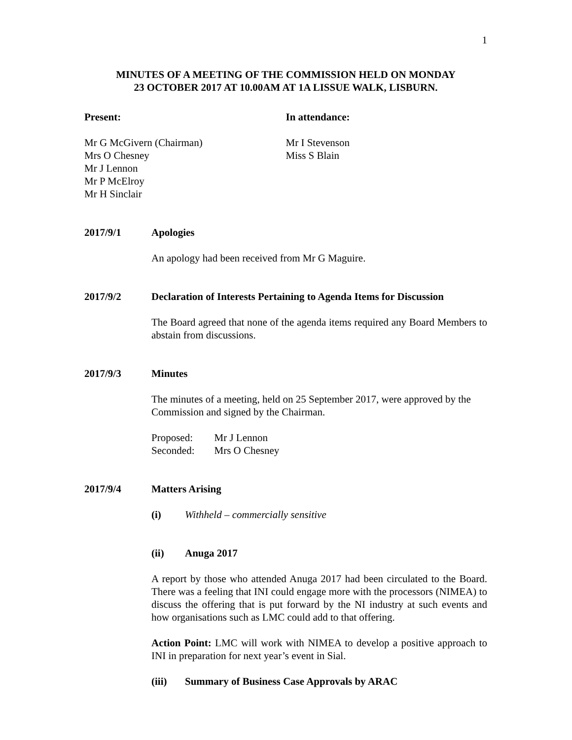1
MINUTES OF A MEETING OF THE COMMISSION HELD ON MONDAY
23 OCTOBER 2017 AT 10.00AM AT 1A LISSUE WALK, LISBURN.
Present: In attendance:
Mr G McGivern (Chairman)
Mrs O Chesney
Mr J Lennon
Mr P McElroy
Mr H Sinclair
Mr I Stevenson
Miss S Blain
2017/9/1 Apologies
An apology had been received from Mr G Maguire.
2017/9/2 Declaration of Interests Pertaining to Agenda Items for Discussion
The Board agreed that none of the agenda items required any Board Members to abstain from discussions.
2017/9/3 Minutes
The minutes of a meeting, held on 25 September 2017, were approved by the Commission and signed by the Chairman.
| Proposed: | Mr J Lennon |
| Seconded: | Mrs O Chesney |
2017/9/4 Matters Arising
(i) Withheld – commercially sensitive
(ii) Anuga 2017
A report by those who attended Anuga 2017 had been circulated to the Board. There was a feeling that INI could engage more with the processors (NIMEA) to discuss the offering that is put forward by the NI industry at such events and how organisations such as LMC could add to that offering.
Action Point: LMC will work with NIMEA to develop a positive approach to INI in preparation for next year’s event in Sial.
(iii) Summary of Business Case Approvals by ARAC